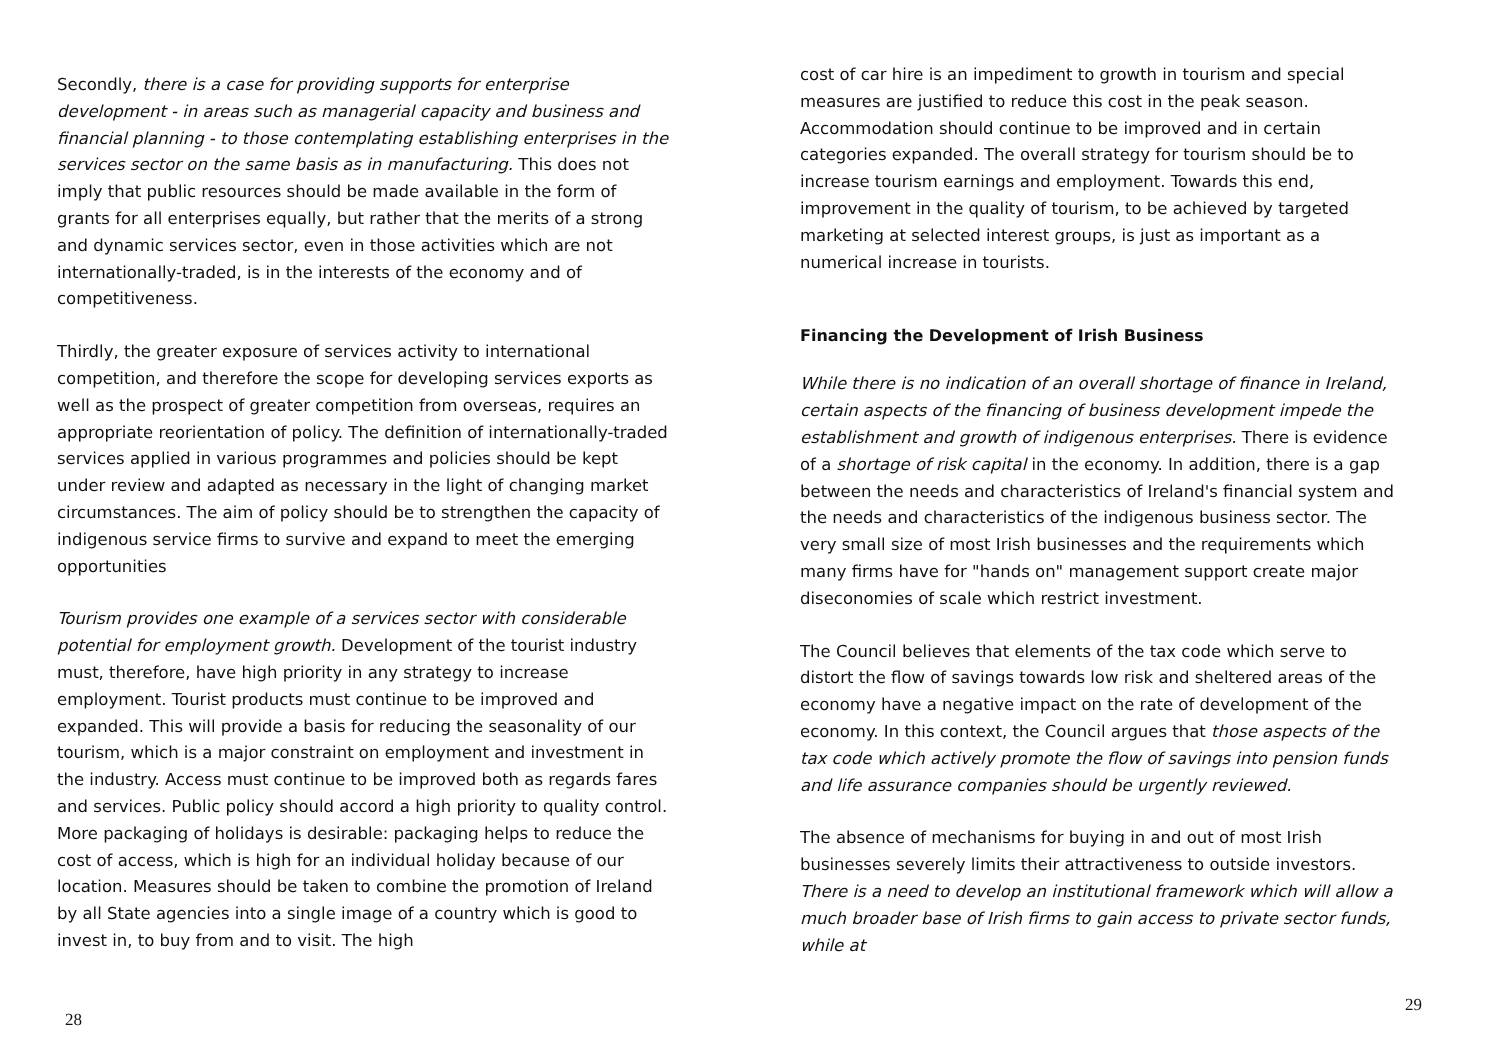Secondly, there is a case for providing supports for enterprise development - in areas such as managerial capacity and business and financial planning - to those contemplating establishing enterprises in the services sector on the same basis as in manufacturing. This does not imply that public resources should be made available in the form of grants for all enterprises equally, but rather that the merits of a strong and dynamic services sector, even in those activities which are not internationally-traded, is in the interests of the economy and of competitiveness.
Thirdly, the greater exposure of services activity to international competition, and therefore the scope for developing services exports as well as the prospect of greater competition from overseas, requires an appropriate reorientation of policy. The definition of internationally-traded services applied in various programmes and policies should be kept under review and adapted as necessary in the light of changing market circumstances. The aim of policy should be to strengthen the capacity of indigenous service firms to survive and expand to meet the emerging opportunities
Tourism provides one example of a services sector with considerable potential for employment growth. Development of the tourist industry must, therefore, have high priority in any strategy to increase employment. Tourist products must continue to be improved and expanded. This will provide a basis for reducing the seasonality of our tourism, which is a major constraint on employment and investment in the industry. Access must continue to be improved both as regards fares and services. Public policy should accord a high priority to quality control. More packaging of holidays is desirable: packaging helps to reduce the cost of access, which is high for an individual holiday because of our location. Measures should be taken to combine the promotion of Ireland by all State agencies into a single image of a country which is good to invest in, to buy from and to visit. The high
28
cost of car hire is an impediment to growth in tourism and special measures are justified to reduce this cost in the peak season. Accommodation should continue to be improved and in certain categories expanded. The overall strategy for tourism should be to increase tourism earnings and employment. Towards this end, improvement in the quality of tourism, to be achieved by targeted marketing at selected interest groups, is just as important as a numerical increase in tourists.
Financing the Development of Irish Business
While there is no indication of an overall shortage of finance in Ireland, certain aspects of the financing of business development impede the establishment and growth of indigenous enterprises. There is evidence of a shortage of risk capital in the economy. In addition, there is a gap between the needs and characteristics of Ireland's financial system and the needs and characteristics of the indigenous business sector. The very small size of most Irish businesses and the requirements which many firms have for "hands on" management support create major diseconomies of scale which restrict investment.
The Council believes that elements of the tax code which serve to distort the flow of savings towards low risk and sheltered areas of the economy have a negative impact on the rate of development of the economy. In this context, the Council argues that those aspects of the tax code which actively promote the flow of savings into pension funds and life assurance companies should be urgently reviewed.
The absence of mechanisms for buying in and out of most Irish businesses severely limits their attractiveness to outside investors. There is a need to develop an institutional framework which will allow a much broader base of Irish firms to gain access to private sector funds, while at
29